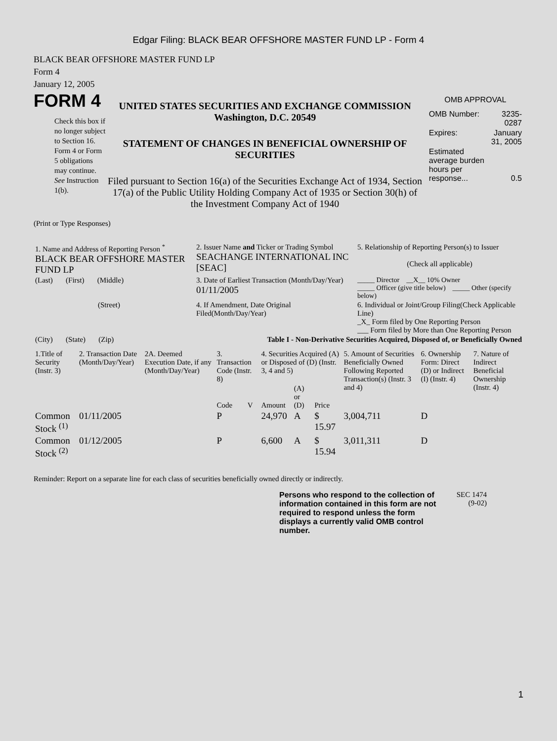Edgar Filing: BLACK BEAR OFFSHORE MASTER FUND LP - Form 4
BLACK BEAR OFFSHORE MASTER FUND LP
Form 4
January 12, 2005
FORM 4
Check this box if no longer subject to Section 16. Form 4 or Form 5 obligations may continue. See Instruction 1(b).
UNITED STATES SECURITIES AND EXCHANGE COMMISSION
Washington, D.C. 20549
STATEMENT OF CHANGES IN BENEFICIAL OWNERSHIP OF SECURITIES
Filed pursuant to Section 16(a) of the Securities Exchange Act of 1934, Section 17(a) of the Public Utility Holding Company Act of 1935 or Section 30(h) of the Investment Company Act of 1940
OMB APPROVAL
| OMB Number: | 3235-0287 |
| Expires: | January 31, 2005 |
| Estimated average burden hours per response... | 0.5 |
(Print or Type Responses)
| 1. Name and Address of Reporting Person <sup>*</sup> BLACK BEAR OFFSHORE MASTER FUND LP | 2. Issuer Name and Ticker or Trading Symbol SEACHANGE INTERNATIONAL INC [SEAC] | 5. Relationship of Reporting Person(s) to Issuer (Check all applicable) |
| (Last) (First) (Middle) | 3. Date of Earliest Transaction (Month/Day/Year) 01/11/2005 | _____ Director __X__ 10% Owner _____ Officer (give title below) _____ Other (specify below) |
| (Street) | 4. If Amendment, Date Original Filed(Month/Day/Year) | 6. Individual or Joint/Group Filing(Check Applicable Line) _X_ Form filed by One Reporting Person ___ Form filed by More than One Reporting Person |
| (City) (State) (Zip) | Table I - Non-Derivative Securities Acquired, Disposed of, or Beneficially Owned | |
| 1.Title of Security (Instr. 3) | 2. Transaction Date (Month/Day/Year) | 2A. Deemed Execution Date, if any (Month/Day/Year) | 3. Transaction Code (Instr. 8) | | 4. Securities Acquired (A) or Disposed of (D) (Instr. 3, 4 and 5) | | | 5. Amount of Securities Beneficially Owned Following Reported Transaction(s) (Instr. 3 and 4) | 6. Ownership Form: Direct (D) or Indirect (I) (Instr. 4) | 7. Nature of Indirect Beneficial Ownership (Instr. 4) |
| --- | --- | --- | --- | --- | --- | --- | --- | --- | --- | --- |
| | | | Code | V | Amount | (A) or (D) | Price | | | |
| Common Stock <sup>(1)</sup> | 01/11/2005 | | P | | 24,970 | A | $ 15.97 | 3,004,711 | D | |
| Common Stock <sup>(2)</sup> | 01/12/2005 | | P | | 6,600 | A | $ 15.94 | 3,011,311 | D | |
Reminder: Report on a separate line for each class of securities beneficially owned directly or indirectly.
Persons who respond to the collection of information contained in this form are not required to respond unless the form displays a currently valid OMB control number.
SEC 1474 (9-02)
1